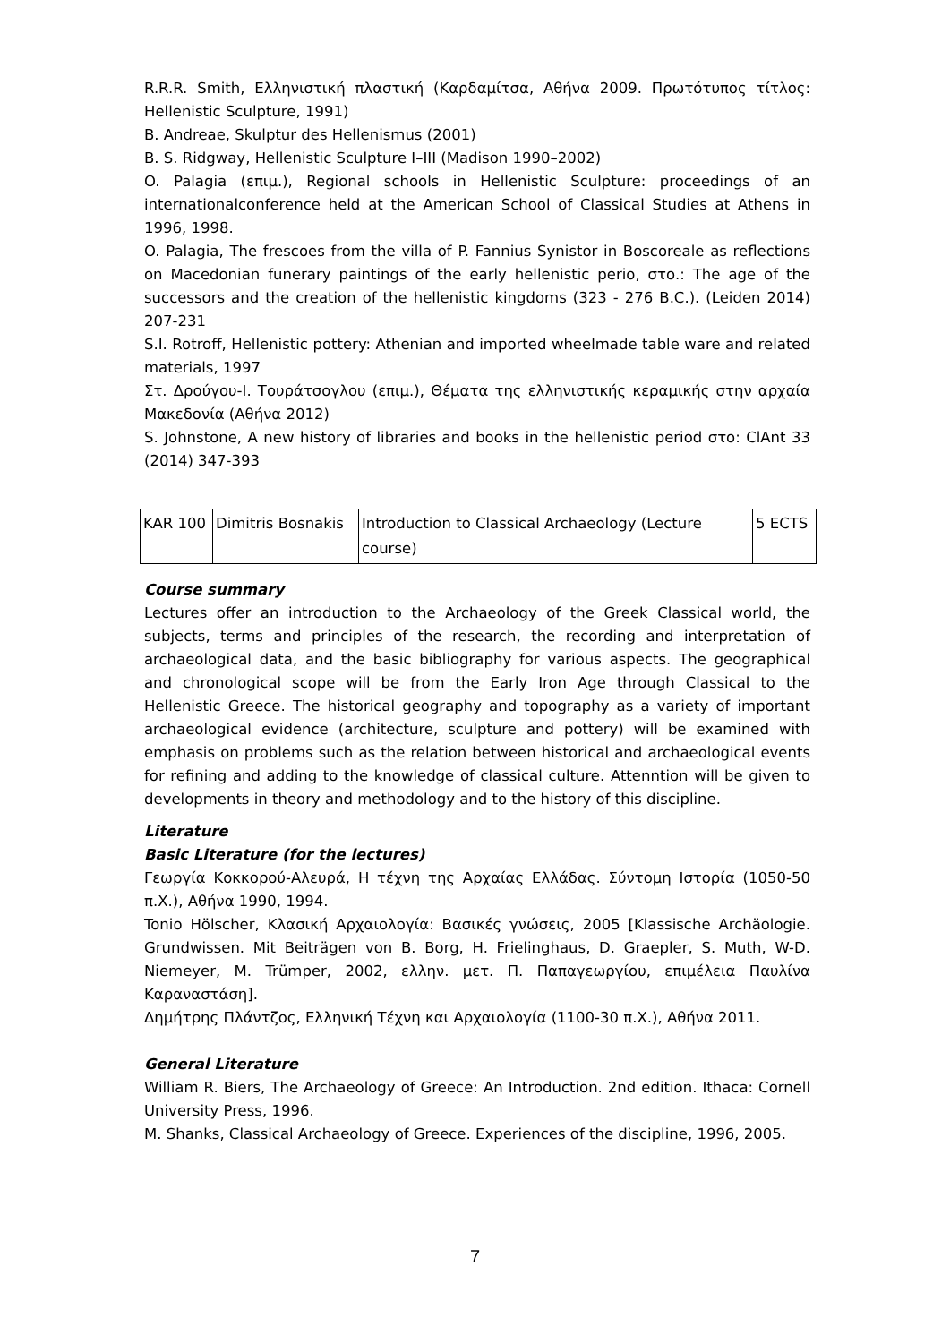R.R.R. Smith, Ελληνιστική πλαστική (Καρδαμίτσα, Αθήνα 2009. Πρωτότυπος τίτλος: Hellenistic Sculpture, 1991)
B. Andreae, Skulptur des Hellenismus (2001)
B. S. Ridgway, Hellenistic Sculpture I–III (Madison 1990–2002)
O. Palagia (επιμ.), Regional schools in Hellenistic Sculpture: proceedings of an internationalconference held at the American School of Classical Studies at Athens in 1996, 1998.
O. Palagia, The frescoes from the villa of P. Fannius Synistor in Boscoreale as reflections on Macedonian funerary paintings of the early hellenistic perio, στο.: The age of the successors and the creation of the hellenistic kingdoms (323 - 276 B.C.). (Leiden 2014) 207-231
S.I. Rotroff, Hellenistic pottery: Athenian and imported wheelmade table ware and related materials, 1997
Στ. Δρούγου-Ι. Τουράτσογλου (επιμ.), Θέματα της ελληνιστικής κεραμικής στην αρχαία Μακεδονία (Αθήνα 2012)
S. Johnstone, A new history of libraries and books in the hellenistic period στο: ClAnt 33 (2014) 347-393
| KAR 100 | Dimitris Bosnakis | Introduction to Classical Archaeology (Lecture course) | 5 ECTS |
Course summary
Lectures offer an introduction to the Archaeology of the Greek Classical world, the subjects, terms and principles of the research, the recording and interpretation of archaeological data, and the basic bibliography for various aspects. The geographical and chronological scope will be from the Early Iron Age through Classical to the Hellenistic Greece. The historical geography and topography as a variety of important archaeological evidence (architecture, sculpture and pottery) will be examined with emphasis on problems such as the relation between historical and archaeological events for refining and adding to the knowledge of classical culture. Attenntion will be given to developments in theory and methodology and to the history of this discipline.
Literature
Basic Literature (for the lectures)
Γεωργία Κοκκορού-Αλευρά, Η τέχνη της Αρχαίας Ελλάδας. Σύντομη Ιστορία (1050-50 π.Χ.), Αθήνα 1990, 1994.
Tonio Hölscher, Κλασική Αρχαιολογία: Βασικές γνώσεις, 2005 [Klassische Archäologie. Grundwissen. Mit Beiträgen von B. Borg, H. Frielinghaus, D. Graepler, S. Muth, W-D. Niemeyer, M. Trümper, 2002, ελλην. μετ. Π. Παπαγεωργίου, επιμέλεια Παυλίνα Καραναστάση].
Δημήτρης Πλάντζος, Ελληνική Τέχνη και Αρχαιολογία (1100-30 π.Χ.), Αθήνα 2011.
General Literature
William R. Biers, The Archaeology of Greece: An Introduction. 2nd edition. Ithaca: Cornell University Press, 1996.
M. Shanks, Classical Archaeology of Greece. Experiences of the discipline, 1996, 2005.
7